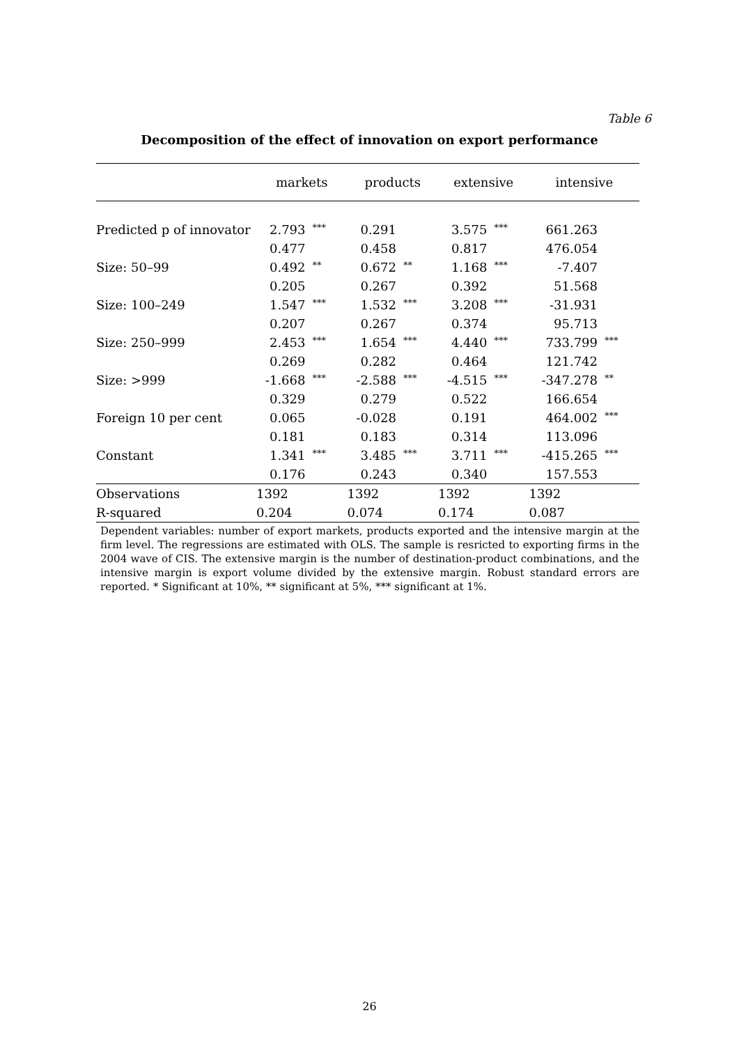Table 6
Decomposition of the effect of innovation on export performance
| | markets | | products | | extensive | | intensive | |
| --- | --- | --- | --- | --- | --- | --- | --- | --- |
| Predicted p of innovator | 2.793 | *** | 0.291 | | 3.575 | *** | 661.263 | |
| | 0.477 | | 0.458 | | 0.817 | | 476.054 | |
| Size: 50–99 | 0.492 | ** | 0.672 | ** | 1.168 | *** | -7.407 | |
| | 0.205 | | 0.267 | | 0.392 | | 51.568 | |
| Size: 100–249 | 1.547 | *** | 1.532 | *** | 3.208 | *** | -31.931 | |
| | 0.207 | | 0.267 | | 0.374 | | 95.713 | |
| Size: 250–999 | 2.453 | *** | 1.654 | *** | 4.440 | *** | 733.799 | *** |
| | 0.269 | | 0.282 | | 0.464 | | 121.742 | |
| Size: >999 | -1.668 | *** | -2.588 | *** | -4.515 | *** | -347.278 | ** |
| | 0.329 | | 0.279 | | 0.522 | | 166.654 | |
| Foreign 10 per cent | 0.065 | | -0.028 | | 0.191 | | 464.002 | *** |
| | 0.181 | | 0.183 | | 0.314 | | 113.096 | |
| Constant | 1.341 | *** | 3.485 | *** | 3.711 | *** | -415.265 | *** |
| | 0.176 | | 0.243 | | 0.340 | | 157.553 | |
| Observations | 1392 | | 1392 | | 1392 | | 1392 | |
| R-squared | 0.204 | | 0.074 | | 0.174 | | 0.087 | |
Dependent variables: number of export markets, products exported and the intensive margin at the firm level. The regressions are estimated with OLS. The sample is resricted to exporting firms in the 2004 wave of CIS. The extensive margin is the number of destination-product combinations, and the intensive margin is export volume divided by the extensive margin. Robust standard errors are reported. * Significant at 10%, ** significant at 5%, *** significant at 1%.
26